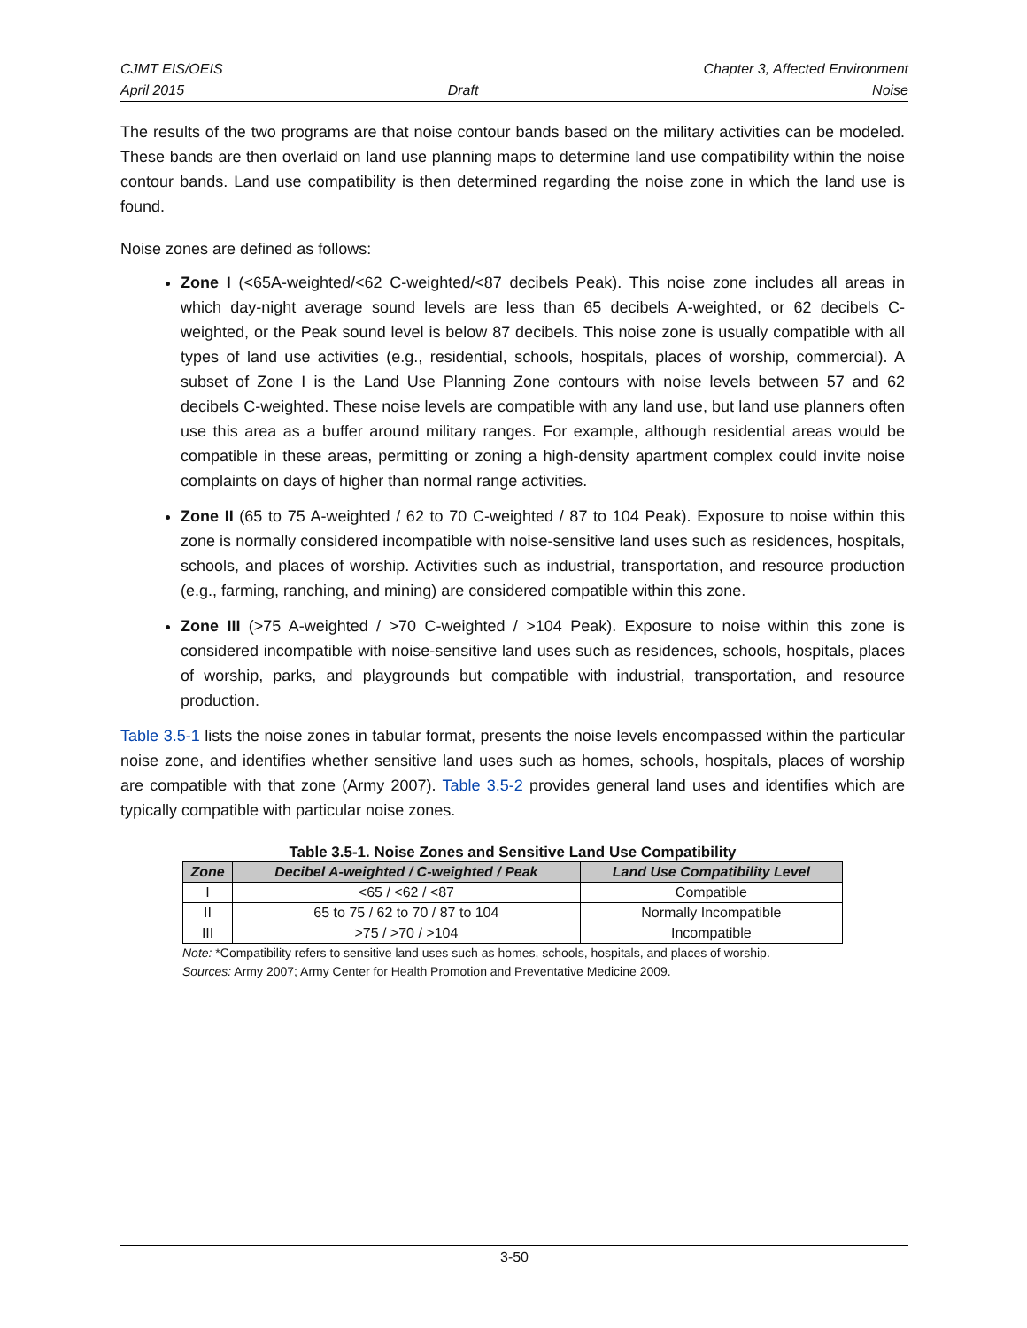CJMT EIS/OEIS
April 2015
Draft Chapter 3, Affected Environment
Noise
The results of the two programs are that noise contour bands based on the military activities can be modeled. These bands are then overlaid on land use planning maps to determine land use compatibility within the noise contour bands. Land use compatibility is then determined regarding the noise zone in which the land use is found.
Noise zones are defined as follows:
Zone I (<65A-weighted/<62 C-weighted/<87 decibels Peak). This noise zone includes all areas in which day-night average sound levels are less than 65 decibels A-weighted, or 62 decibels C-weighted, or the Peak sound level is below 87 decibels. This noise zone is usually compatible with all types of land use activities (e.g., residential, schools, hospitals, places of worship, commercial). A subset of Zone I is the Land Use Planning Zone contours with noise levels between 57 and 62 decibels C-weighted. These noise levels are compatible with any land use, but land use planners often use this area as a buffer around military ranges. For example, although residential areas would be compatible in these areas, permitting or zoning a high-density apartment complex could invite noise complaints on days of higher than normal range activities.
Zone II (65 to 75 A-weighted / 62 to 70 C-weighted / 87 to 104 Peak). Exposure to noise within this zone is normally considered incompatible with noise-sensitive land uses such as residences, hospitals, schools, and places of worship. Activities such as industrial, transportation, and resource production (e.g., farming, ranching, and mining) are considered compatible within this zone.
Zone III (>75 A-weighted / >70 C-weighted / >104 Peak). Exposure to noise within this zone is considered incompatible with noise-sensitive land uses such as residences, schools, hospitals, places of worship, parks, and playgrounds but compatible with industrial, transportation, and resource production.
Table 3.5-1 lists the noise zones in tabular format, presents the noise levels encompassed within the particular noise zone, and identifies whether sensitive land uses such as homes, schools, hospitals, places of worship are compatible with that zone (Army 2007). Table 3.5-2 provides general land uses and identifies which are typically compatible with particular noise zones.
Table 3.5-1. Noise Zones and Sensitive Land Use Compatibility
| Zone | Decibel A-weighted / C-weighted / Peak | Land Use Compatibility Level |
| --- | --- | --- |
| I | <65 / <62 / <87 | Compatible |
| II | 65 to 75 / 62 to 70 / 87 to 104 | Normally Incompatible |
| III | >75 / >70 / >104 | Incompatible |
Note: *Compatibility refers to sensitive land uses such as homes, schools, hospitals, and places of worship.
Sources: Army 2007; Army Center for Health Promotion and Preventative Medicine 2009.
3-50